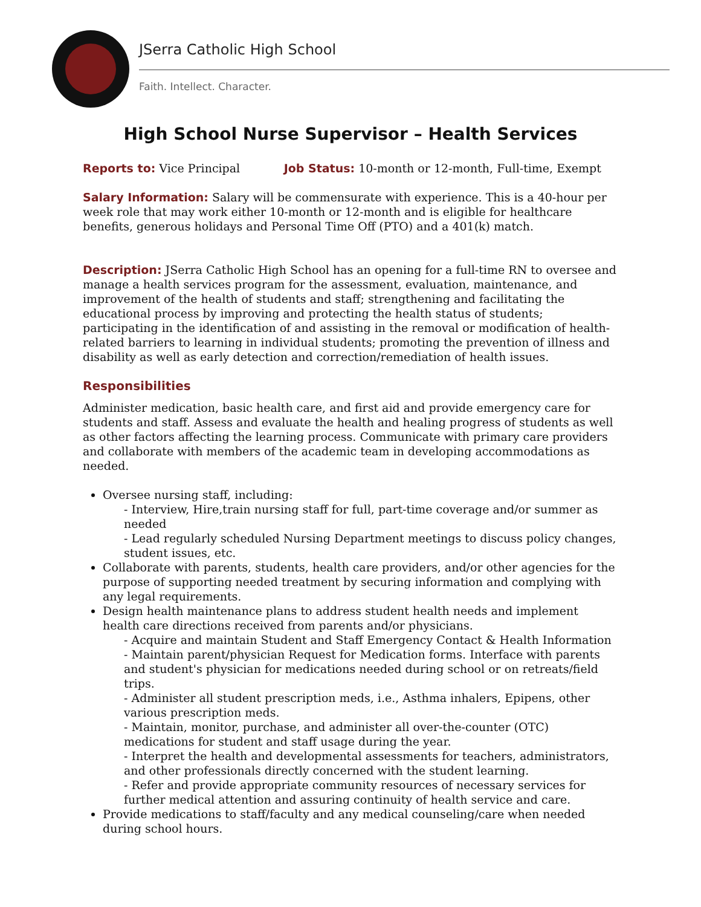JSerra Catholic High School
Faith. Intellect. Character.
High School Nurse Supervisor – Health Services
Reports to: Vice Principal Job Status: 10-month or 12-month, Full-time, Exempt
Salary Information: Salary will be commensurate with experience. This is a 40-hour per week role that may work either 10-month or 12-month and is eligible for healthcare benefits, generous holidays and Personal Time Off (PTO) and a 401(k) match.
Description: JSerra Catholic High School has an opening for a full-time RN to oversee and manage a health services program for the assessment, evaluation, maintenance, and improvement of the health of students and staff; strengthening and facilitating the educational process by improving and protecting the health status of students; participating in the identification of and assisting in the removal or modification of health-related barriers to learning in individual students; promoting the prevention of illness and disability as well as early detection and correction/remediation of health issues.
Responsibilities
Administer medication, basic health care, and first aid and provide emergency care for students and staff. Assess and evaluate the health and healing progress of students as well as other factors affecting the learning process. Communicate with primary care providers and collaborate with members of the academic team in developing accommodations as needed.
Oversee nursing staff, including:
Interview, Hire,train nursing staff for full, part-time coverage and/or summer as needed
Lead regularly scheduled Nursing Department meetings to discuss policy changes, student issues, etc.
Collaborate with parents, students, health care providers, and/or other agencies for the purpose of supporting needed treatment by securing information and complying with any legal requirements.
Design health maintenance plans to address student health needs and implement health care directions received from parents and/or physicians.
Acquire and maintain Student and Staff Emergency Contact & Health Information
Maintain parent/physician Request for Medication forms. Interface with parents and student's physician for medications needed during school or on retreats/field trips.
Administer all student prescription meds, i.e., Asthma inhalers, Epipens, other various prescription meds.
Maintain, monitor, purchase, and administer all over-the-counter (OTC) medications for student and staff usage during the year.
Interpret the health and developmental assessments for teachers, administrators, and other professionals directly concerned with the student learning.
Refer and provide appropriate community resources of necessary services for further medical attention and assuring continuity of health service and care.
Provide medications to staff/faculty and any medical counseling/care when needed during school hours.